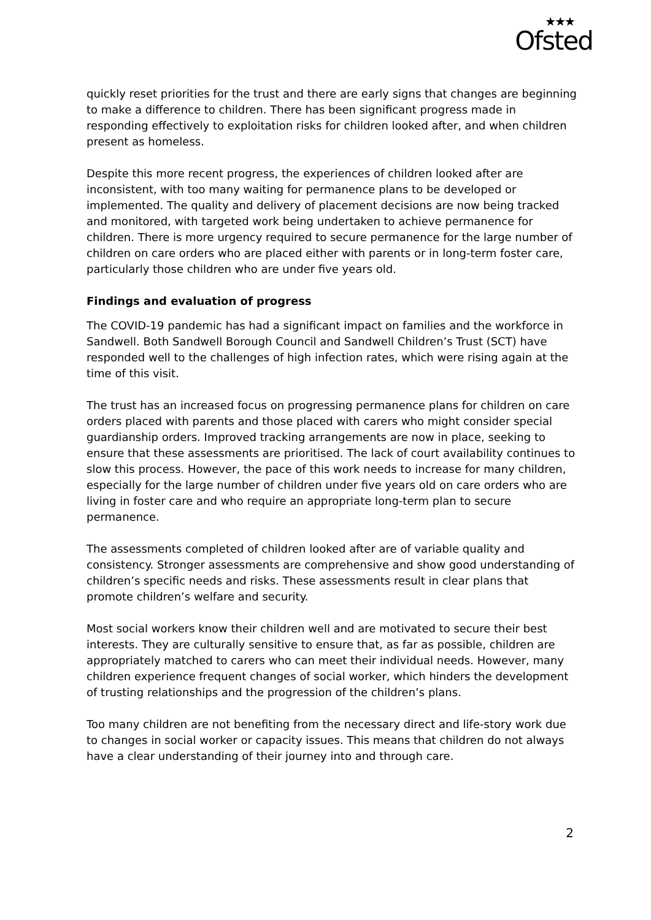★★★
Ofsted
quickly reset priorities for the trust and there are early signs that changes are beginning to make a difference to children. There has been significant progress made in responding effectively to exploitation risks for children looked after, and when children present as homeless.
Despite this more recent progress, the experiences of children looked after are inconsistent, with too many waiting for permanence plans to be developed or implemented. The quality and delivery of placement decisions are now being tracked and monitored, with targeted work being undertaken to achieve permanence for children. There is more urgency required to secure permanence for the large number of children on care orders who are placed either with parents or in long-term foster care, particularly those children who are under five years old.
Findings and evaluation of progress
The COVID-19 pandemic has had a significant impact on families and the workforce in Sandwell. Both Sandwell Borough Council and Sandwell Children’s Trust (SCT) have responded well to the challenges of high infection rates, which were rising again at the time of this visit.
The trust has an increased focus on progressing permanence plans for children on care orders placed with parents and those placed with carers who might consider special guardianship orders. Improved tracking arrangements are now in place, seeking to ensure that these assessments are prioritised. The lack of court availability continues to slow this process. However, the pace of this work needs to increase for many children, especially for the large number of children under five years old on care orders who are living in foster care and who require an appropriate long-term plan to secure permanence.
The assessments completed of children looked after are of variable quality and consistency. Stronger assessments are comprehensive and show good understanding of children’s specific needs and risks. These assessments result in clear plans that promote children’s welfare and security.
Most social workers know their children well and are motivated to secure their best interests. They are culturally sensitive to ensure that, as far as possible, children are appropriately matched to carers who can meet their individual needs. However, many children experience frequent changes of social worker, which hinders the development of trusting relationships and the progression of the children’s plans.
Too many children are not benefiting from the necessary direct and life-story work due to changes in social worker or capacity issues. This means that children do not always have a clear understanding of their journey into and through care.
2